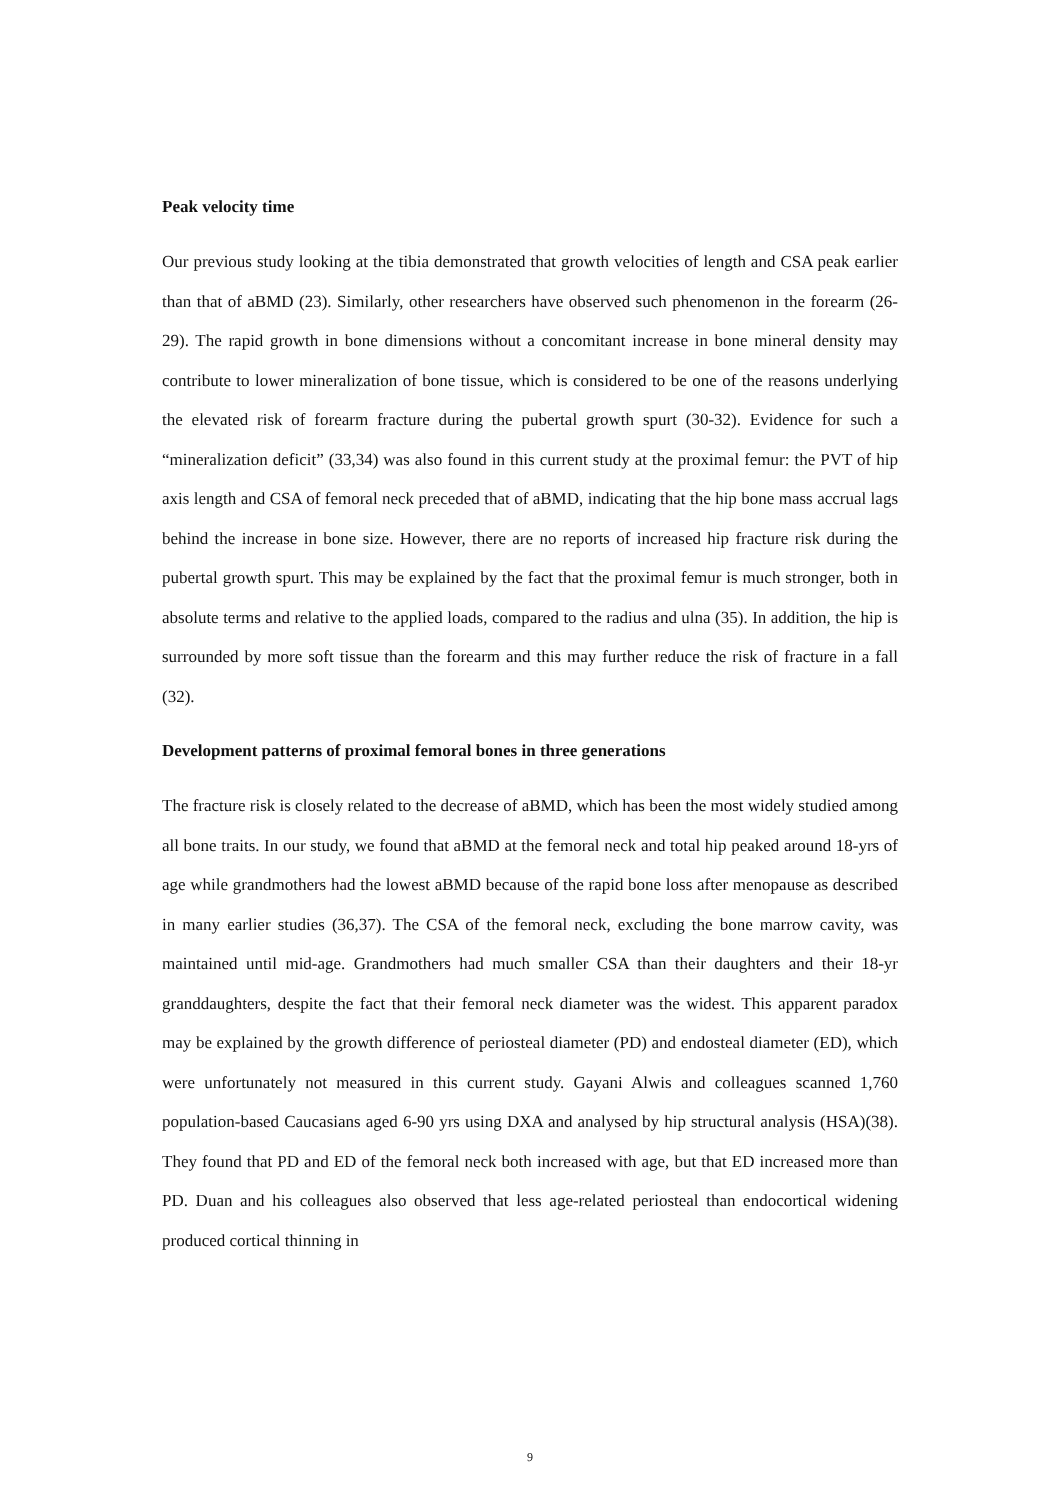Peak velocity time
Our previous study looking at the tibia demonstrated that growth velocities of length and CSA peak earlier than that of aBMD (23). Similarly, other researchers have observed such phenomenon in the forearm (26-29). The rapid growth in bone dimensions without a concomitant increase in bone mineral density may contribute to lower mineralization of bone tissue, which is considered to be one of the reasons underlying the elevated risk of forearm fracture during the pubertal growth spurt (30-32). Evidence for such a “mineralization deficit” (33,34) was also found in this current study at the proximal femur: the PVT of hip axis length and CSA of femoral neck preceded that of aBMD, indicating that the hip bone mass accrual lags behind the increase in bone size. However, there are no reports of increased hip fracture risk during the pubertal growth spurt. This may be explained by the fact that the proximal femur is much stronger, both in absolute terms and relative to the applied loads, compared to the radius and ulna (35). In addition, the hip is surrounded by more soft tissue than the forearm and this may further reduce the risk of fracture in a fall (32).
Development patterns of proximal femoral bones in three generations
The fracture risk is closely related to the decrease of aBMD, which has been the most widely studied among all bone traits. In our study, we found that aBMD at the femoral neck and total hip peaked around 18-yrs of age while grandmothers had the lowest aBMD because of the rapid bone loss after menopause as described in many earlier studies (36,37). The CSA of the femoral neck, excluding the bone marrow cavity, was maintained until mid-age. Grandmothers had much smaller CSA than their daughters and their 18-yr granddaughters, despite the fact that their femoral neck diameter was the widest. This apparent paradox may be explained by the growth difference of periosteal diameter (PD) and endosteal diameter (ED), which were unfortunately not measured in this current study. Gayani Alwis and colleagues scanned 1,760 population-based Caucasians aged 6-90 yrs using DXA and analysed by hip structural analysis (HSA)(38). They found that PD and ED of the femoral neck both increased with age, but that ED increased more than PD. Duan and his colleagues also observed that less age-related periosteal than endocortical widening produced cortical thinning in
9